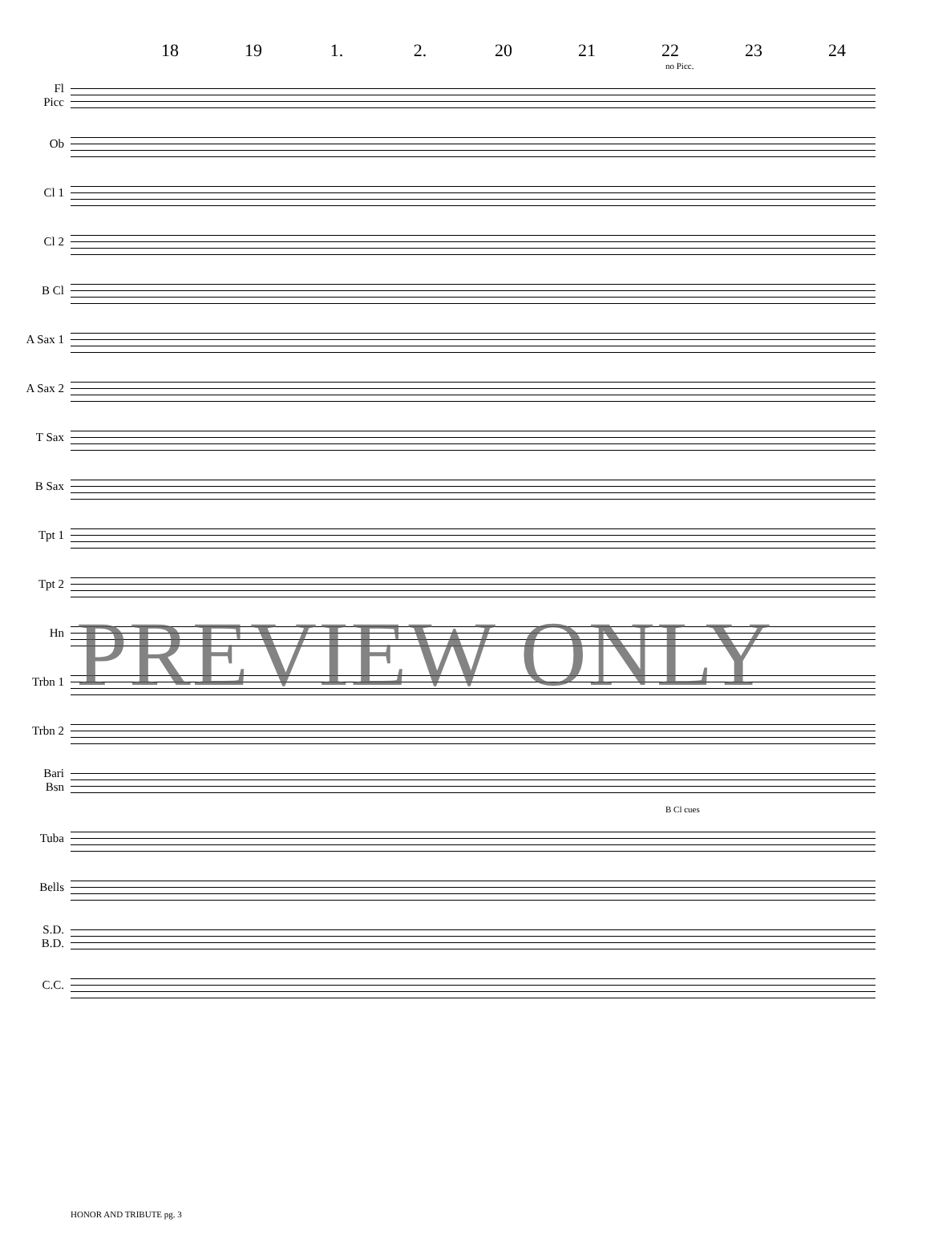18 19 1. 2. 20 21 22 23 24
no Picc.
Fl
Picc
Ob
Cl 1
Cl 2
B Cl
A Sax 1
A Sax 2
T Sax
B Sax
Tpt 1
Tpt 2
Hn
Trbn 1
Trbn 2
Bari
Bsn
B Cl cues
Tuba
Bells
S.D.
B.D.
C.C.
PREVIEW ONLY
HONOR AND TRIBUTE pg. 3